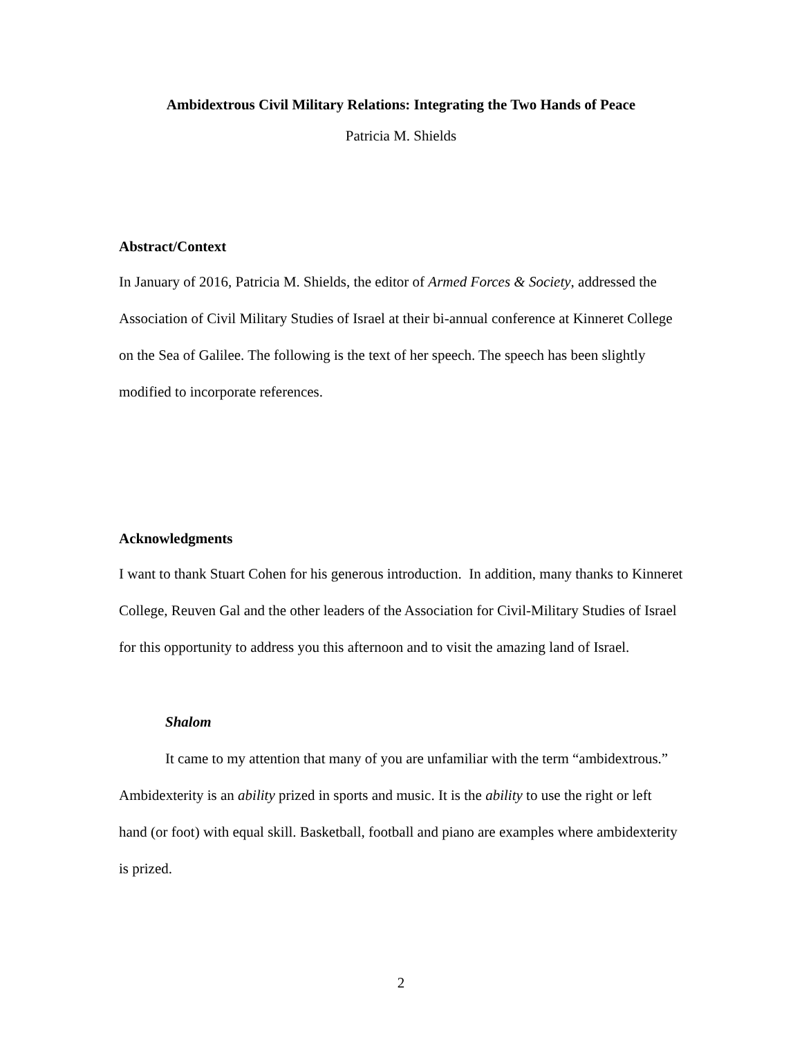Ambidextrous Civil Military Relations: Integrating the Two Hands of Peace
Patricia M. Shields
Abstract/Context
In January of 2016, Patricia M. Shields, the editor of Armed Forces & Society, addressed the Association of Civil Military Studies of Israel at their bi-annual conference at Kinneret College on the Sea of Galilee. The following is the text of her speech. The speech has been slightly modified to incorporate references.
Acknowledgments
I want to thank Stuart Cohen for his generous introduction. In addition, many thanks to Kinneret College, Reuven Gal and the other leaders of the Association for Civil-Military Studies of Israel for this opportunity to address you this afternoon and to visit the amazing land of Israel.
Shalom
It came to my attention that many of you are unfamiliar with the term “ambidextrous.” Ambidexterity is an ability prized in sports and music. It is the ability to use the right or left hand (or foot) with equal skill. Basketball, football and piano are examples where ambidexterity is prized.
2